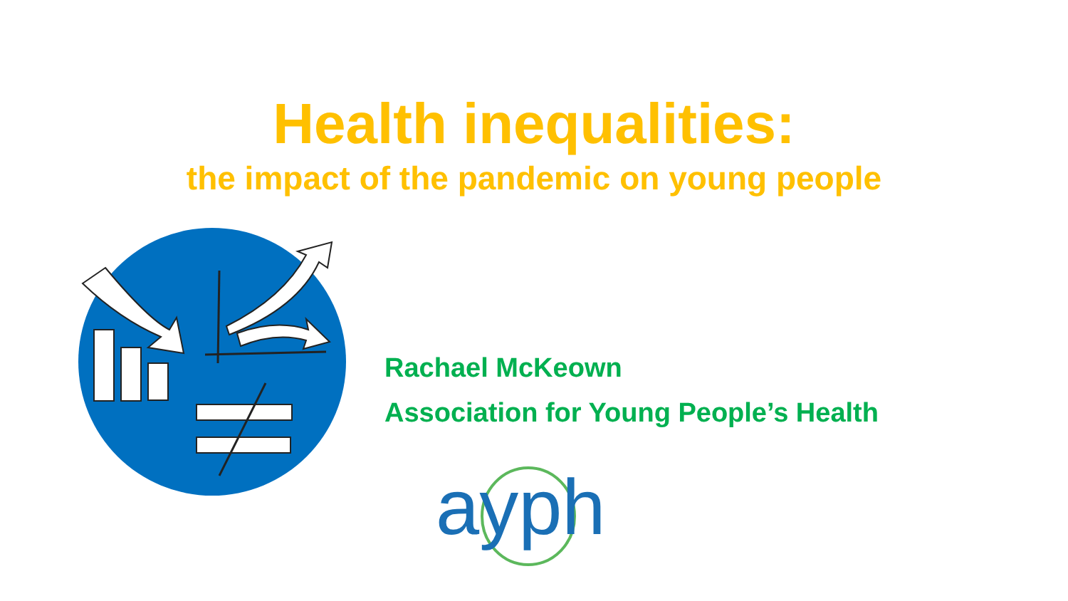Health inequalities:
the impact of the pandemic on young people
Rachael McKeown
Association for Young People’s Health
ayph